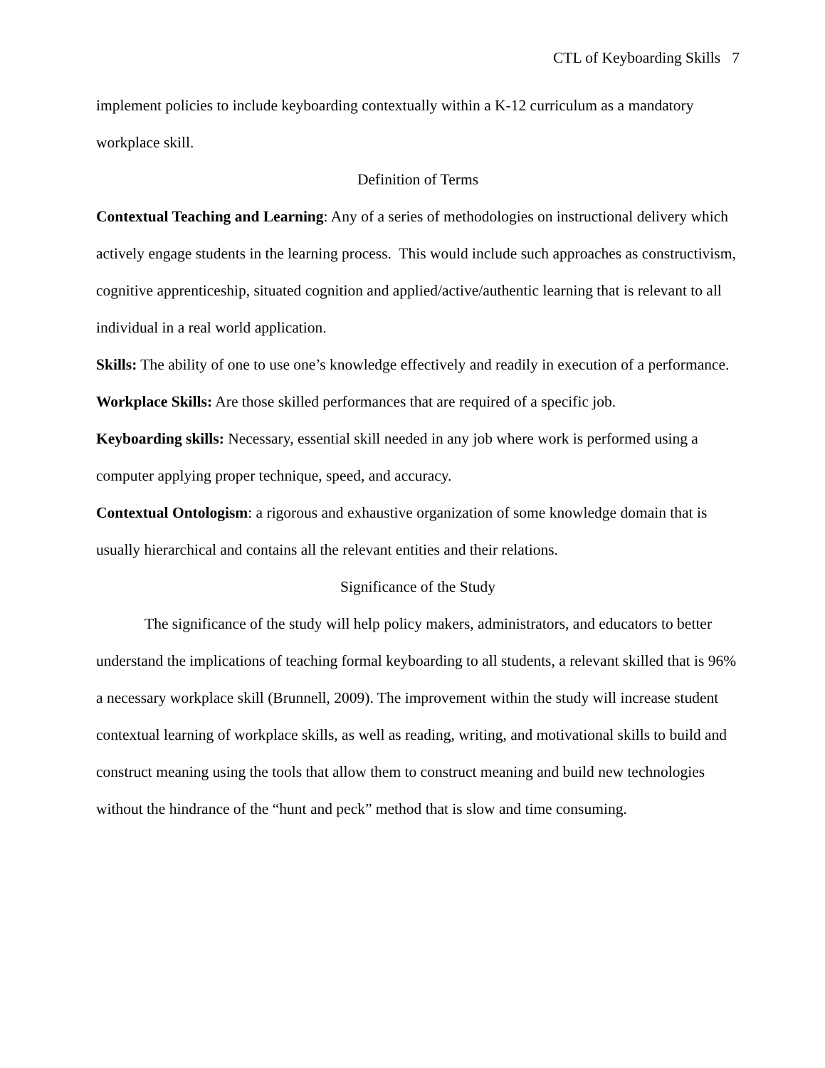CTL of Keyboarding Skills 7
implement policies to include keyboarding contextually within a K-12 curriculum as a mandatory workplace skill.
Definition of Terms
Contextual Teaching and Learning: Any of a series of methodologies on instructional delivery which actively engage students in the learning process. This would include such approaches as constructivism, cognitive apprenticeship, situated cognition and applied/active/authentic learning that is relevant to all individual in a real world application.
Skills: The ability of one to use one’s knowledge effectively and readily in execution of a performance.
Workplace Skills: Are those skilled performances that are required of a specific job.
Keyboarding skills: Necessary, essential skill needed in any job where work is performed using a computer applying proper technique, speed, and accuracy.
Contextual Ontologism: a rigorous and exhaustive organization of some knowledge domain that is usually hierarchical and contains all the relevant entities and their relations.
Significance of the Study
The significance of the study will help policy makers, administrators, and educators to better understand the implications of teaching formal keyboarding to all students, a relevant skilled that is 96% a necessary workplace skill (Brunnell, 2009). The improvement within the study will increase student contextual learning of workplace skills, as well as reading, writing, and motivational skills to build and construct meaning using the tools that allow them to construct meaning and build new technologies without the hindrance of the “hunt and peck” method that is slow and time consuming.